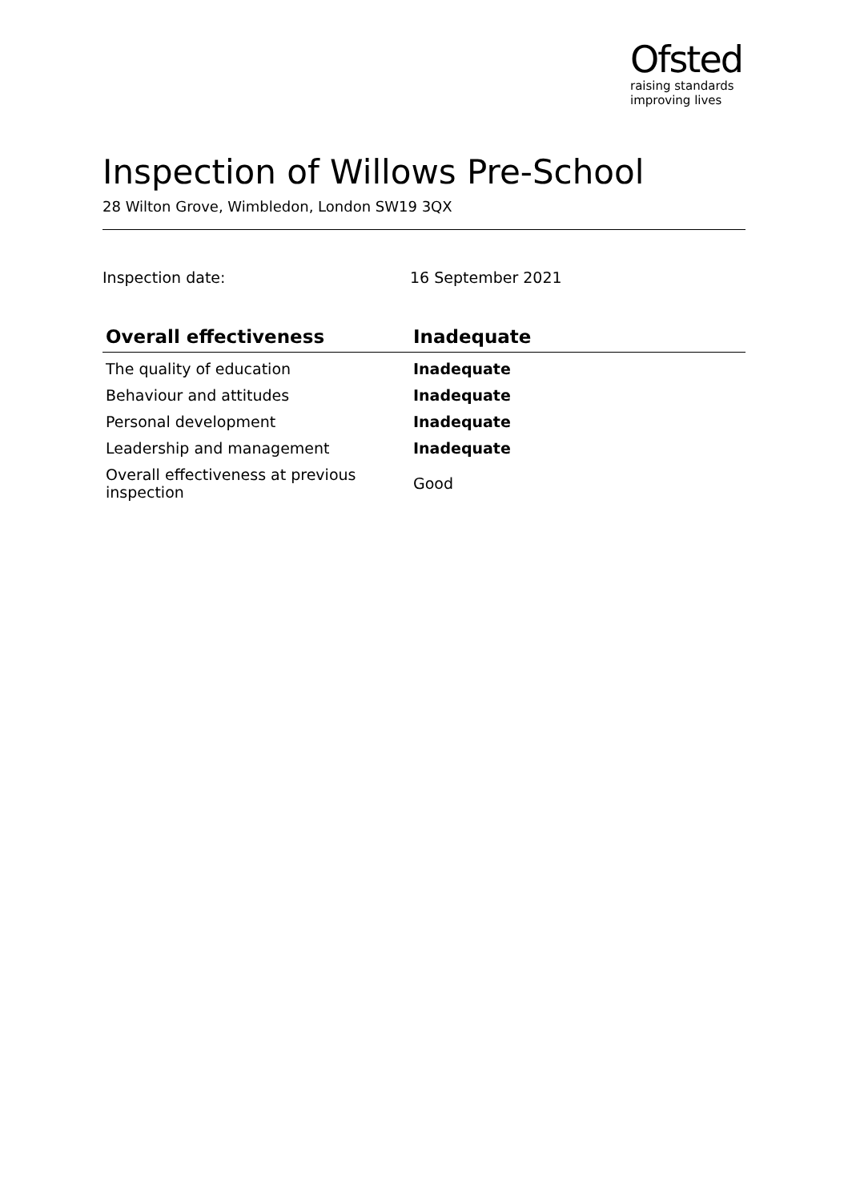Ofsted
raising standards
improving lives
Inspection of Willows Pre-School
28 Wilton Grove, Wimbledon, London SW19 3QX
Inspection date: 16 September 2021
| Overall effectiveness | Inadequate |
| --- | --- |
| The quality of education | Inadequate |
| Behaviour and attitudes | Inadequate |
| Personal development | Inadequate |
| Leadership and management | Inadequate |
| Overall effectiveness at previous inspection | Good |